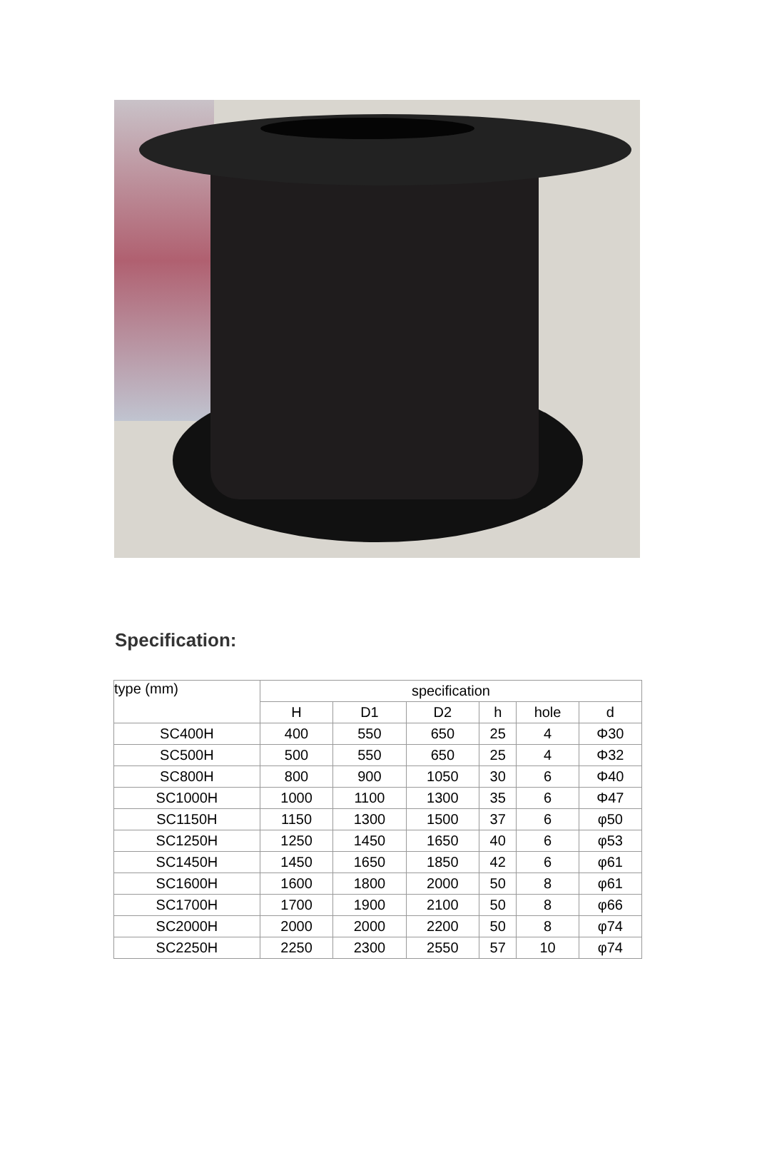Specification:
| type (mm) | specification | | | | | |
| --- | --- | --- | --- | --- | --- | --- |
| | H | D1 | D2 | h | hole | d |
| SC400H | 400 | 550 | 650 | 25 | 4 | Φ30 |
| SC500H | 500 | 550 | 650 | 25 | 4 | Φ32 |
| SC800H | 800 | 900 | 1050 | 30 | 6 | Φ40 |
| SC1000H | 1000 | 1100 | 1300 | 35 | 6 | Φ47 |
| SC1150H | 1150 | 1300 | 1500 | 37 | 6 | φ50 |
| SC1250H | 1250 | 1450 | 1650 | 40 | 6 | φ53 |
| SC1450H | 1450 | 1650 | 1850 | 42 | 6 | φ61 |
| SC1600H | 1600 | 1800 | 2000 | 50 | 8 | φ61 |
| SC1700H | 1700 | 1900 | 2100 | 50 | 8 | φ66 |
| SC2000H | 2000 | 2000 | 2200 | 50 | 8 | φ74 |
| SC2250H | 2250 | 2300 | 2550 | 57 | 10 | φ74 |